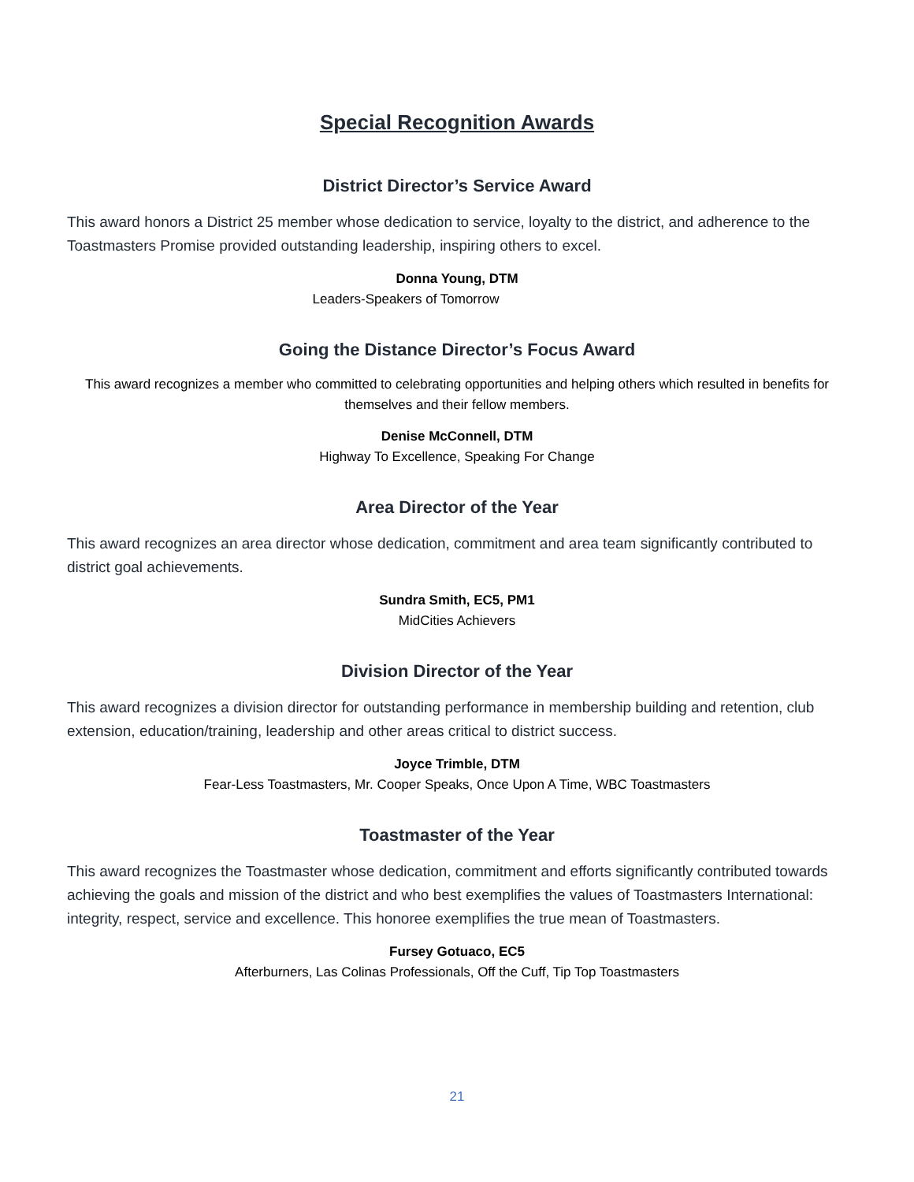Special Recognition Awards
District Director’s Service Award
This award honors a District 25 member whose dedication to service, loyalty to the district, and adherence to the Toastmasters Promise provided outstanding leadership, inspiring others to excel.
Donna Young, DTM
Leaders-Speakers of Tomorrow
Going the Distance Director’s Focus Award
This award recognizes a member who committed to celebrating opportunities and helping others which resulted in benefits for themselves and their fellow members.
Denise McConnell, DTM
Highway To Excellence, Speaking For Change
Area Director of the Year
This award recognizes an area director whose dedication, commitment and area team significantly contributed to district goal achievements.
Sundra Smith, EC5, PM1
MidCities Achievers
Division Director of the Year
This award recognizes a division director for outstanding performance in membership building and retention, club extension, education/training, leadership and other areas critical to district success.
Joyce Trimble, DTM
Fear-Less Toastmasters, Mr. Cooper Speaks, Once Upon A Time, WBC Toastmasters
Toastmaster of the Year
This award recognizes the Toastmaster whose dedication, commitment and efforts significantly contributed towards achieving the goals and mission of the district and who best exemplifies the values of Toastmasters International: integrity, respect, service and excellence. This honoree exemplifies the true mean of Toastmasters.
Fursey Gotuaco, EC5
Afterburners, Las Colinas Professionals, Off the Cuff, Tip Top Toastmasters
21